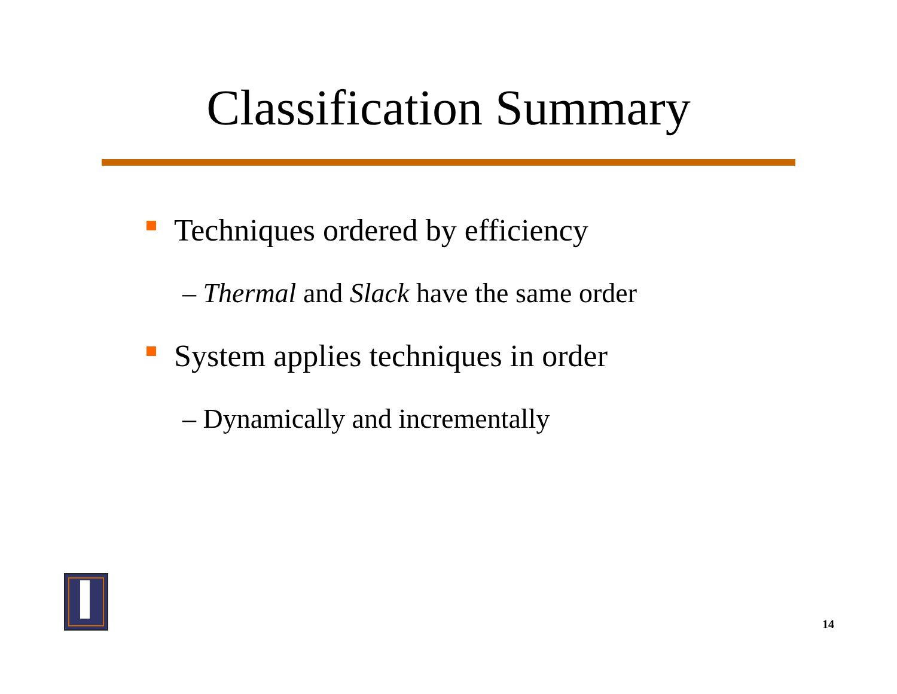Classification Summary
Techniques ordered by efficiency
– Thermal and Slack have the same order
System applies techniques in order
– Dynamically and incrementally
14